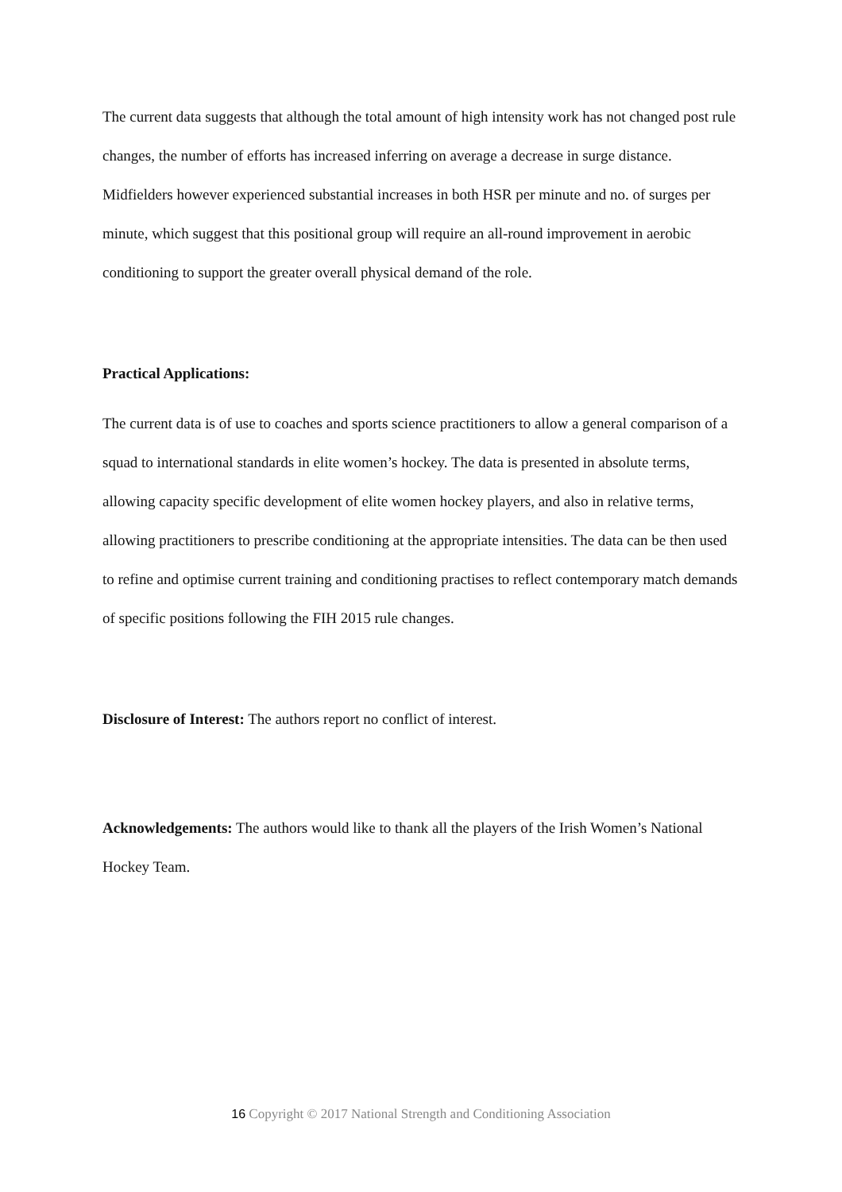The current data suggests that although the total amount of high intensity work has not changed post rule changes, the number of efforts has increased inferring on average a decrease in surge distance. Midfielders however experienced substantial increases in both HSR per minute and no. of surges per minute, which suggest that this positional group will require an all-round improvement in aerobic conditioning to support the greater overall physical demand of the role.
Practical Applications:
The current data is of use to coaches and sports science practitioners to allow a general comparison of a squad to international standards in elite women’s hockey. The data is presented in absolute terms, allowing capacity specific development of elite women hockey players, and also in relative terms, allowing practitioners to prescribe conditioning at the appropriate intensities. The data can be then used to refine and optimise current training and conditioning practises to reflect contemporary match demands of specific positions following the FIH 2015 rule changes.
Disclosure of Interest: The authors report no conflict of interest.
Acknowledgements: The authors would like to thank all the players of the Irish Women’s National Hockey Team.
16 Copyright © 2017 National Strength and Conditioning Association